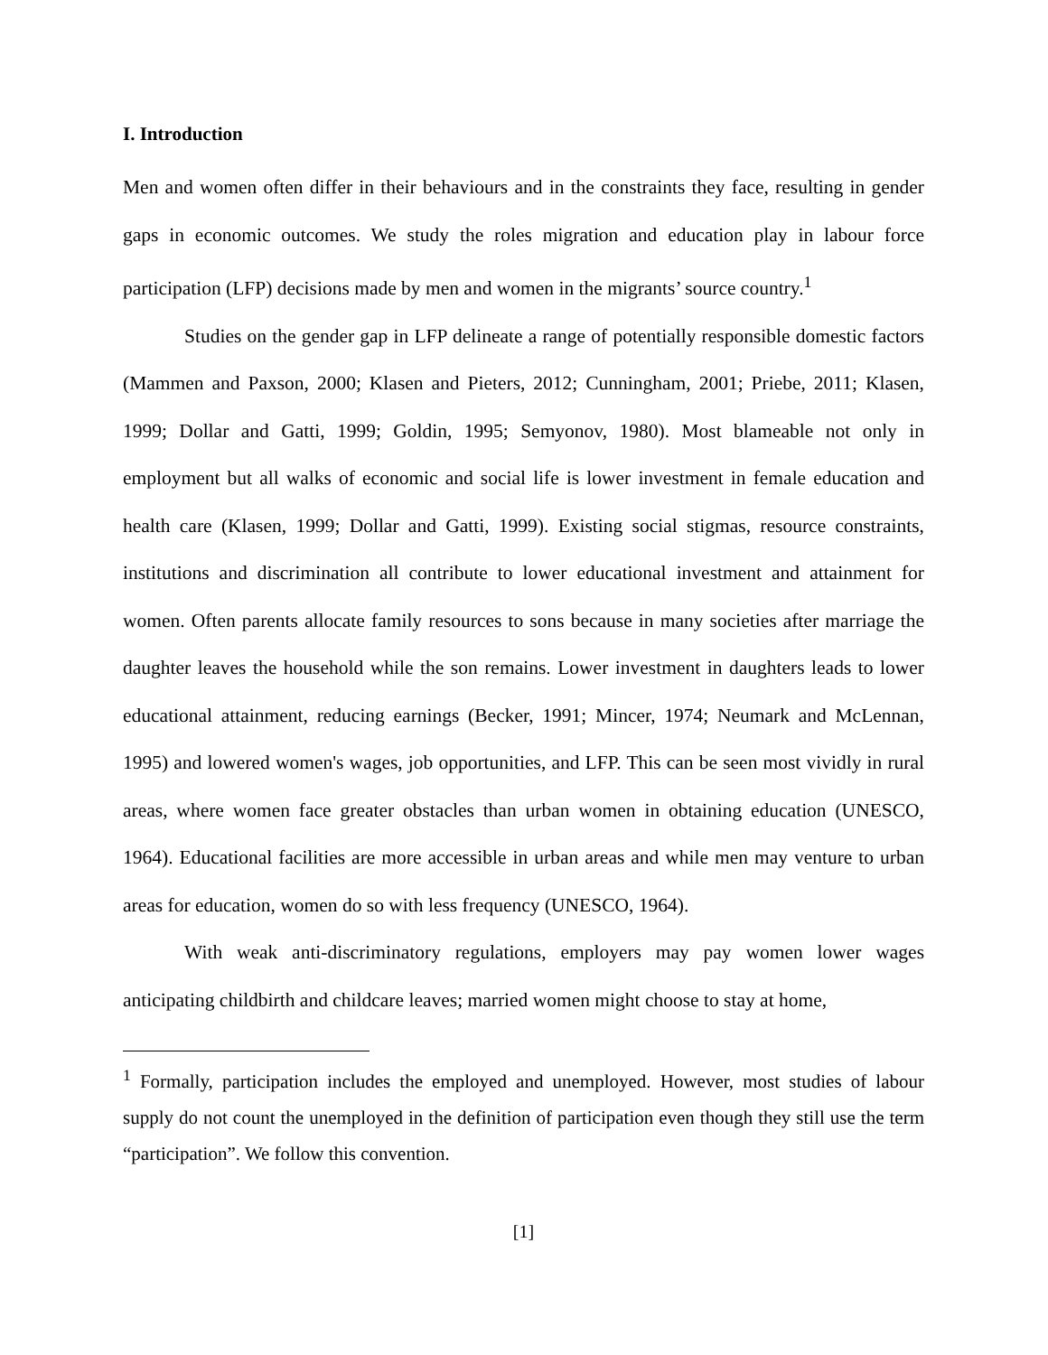I. Introduction
Men and women often differ in their behaviours and in the constraints they face, resulting in gender gaps in economic outcomes. We study the roles migration and education play in labour force participation (LFP) decisions made by men and women in the migrants’ source country.<sup>1</sup>
Studies on the gender gap in LFP delineate a range of potentially responsible domestic factors (Mammen and Paxson, 2000; Klasen and Pieters, 2012; Cunningham, 2001; Priebe, 2011; Klasen, 1999; Dollar and Gatti, 1999; Goldin, 1995; Semyonov, 1980). Most blameable not only in employment but all walks of economic and social life is lower investment in female education and health care (Klasen, 1999; Dollar and Gatti, 1999). Existing social stigmas, resource constraints, institutions and discrimination all contribute to lower educational investment and attainment for women. Often parents allocate family resources to sons because in many societies after marriage the daughter leaves the household while the son remains. Lower investment in daughters leads to lower educational attainment, reducing earnings (Becker, 1991; Mincer, 1974; Neumark and McLennan, 1995) and lowered women's wages, job opportunities, and LFP. This can be seen most vividly in rural areas, where women face greater obstacles than urban women in obtaining education (UNESCO, 1964). Educational facilities are more accessible in urban areas and while men may venture to urban areas for education, women do so with less frequency (UNESCO, 1964).
With weak anti-discriminatory regulations, employers may pay women lower wages anticipating childbirth and childcare leaves; married women might choose to stay at home,
<sup>1</sup> Formally, participation includes the employed and unemployed. However, most studies of labour supply do not count the unemployed in the definition of participation even though they still use the term “participation”. We follow this convention.
[1]